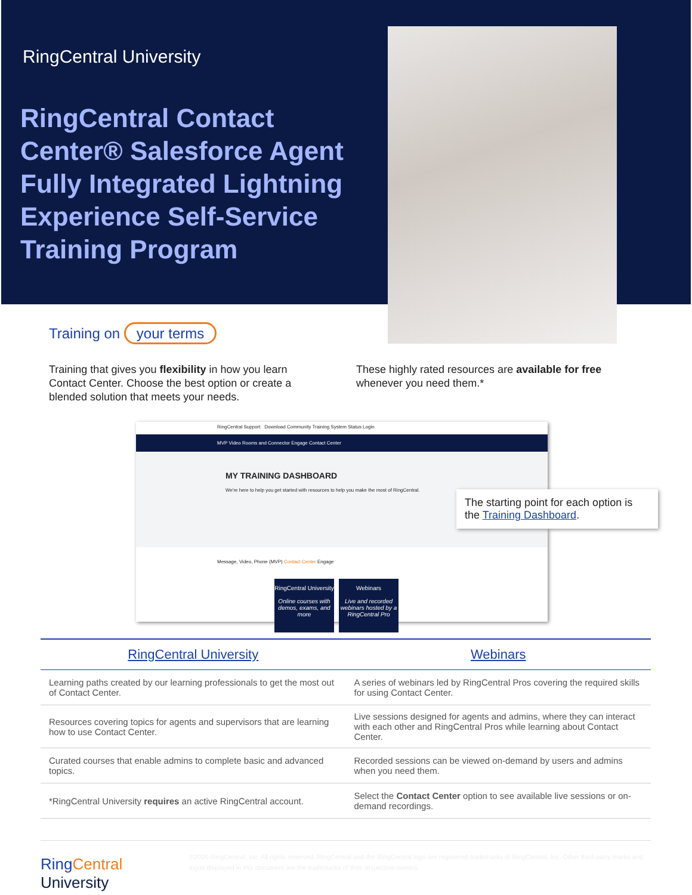RingCentral University
RingCentral Contact Center® Salesforce Agent Fully Integrated Lightning Experience Self-Service Training Program
Training on your terms
Training that gives you flexibility in how you learn Contact Center. Choose the best option or create a blended solution that meets your needs.
These highly rated resources are available for free whenever you need them.*
RingCentral Support Download Community Training System Status Login
MVP Video Rooms and Connector Engage Contact Center
MY TRAINING DASHBOARD
We're here to help you get started with resources to help you make the most of RingCentral.
Message, Video, Phone (MVP) Contact Center Engage
RingCentral University
Online courses with demos, exams, and more
Webinars
Live and recorded webinars hosted by a RingCentral Pro
The starting point for each option is the Training Dashboard.
| RingCentral University | Webinars |
| --- | --- |
| Learning paths created by our learning professionals to get the most out of Contact Center. | A series of webinars led by RingCentral Pros covering the required skills for using Contact Center. |
| Resources covering topics for agents and supervisors that are learning how to use Contact Center. | Live sessions designed for agents and admins, where they can interact with each other and RingCentral Pros while learning about Contact Center. |
| Curated courses that enable admins to complete basic and advanced topics. | Recorded sessions can be viewed on-demand by users and admins when you need them. |
| *RingCentral University requires an active RingCentral account. | Select the Contact Center option to see available live sessions or on-demand recordings. |
RingCentral University
©2020 RingCentral, Inc. All rights reserved. RingCentral and the RingCentral logo are registered trademarks of RingCentral, Inc. Other third-party marks and logos displayed in this document are the trademarks of their respective owners.